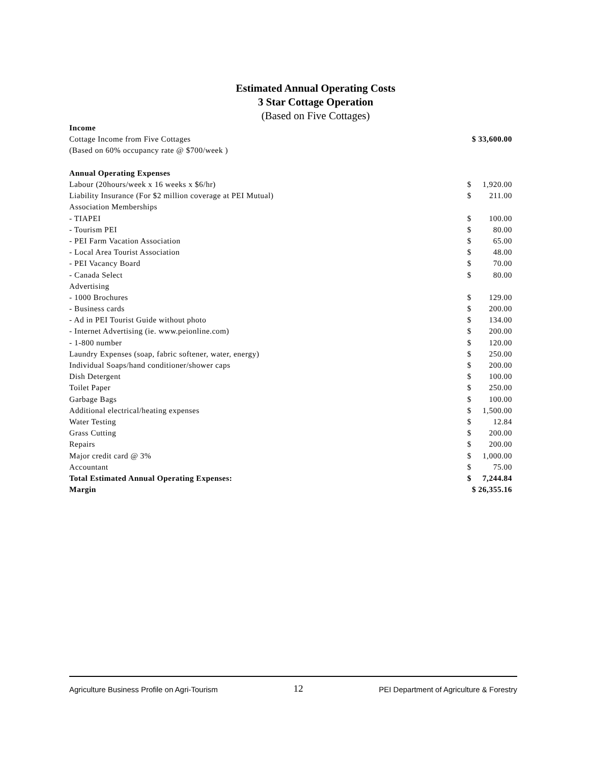Estimated Annual Operating Costs
3 Star Cottage Operation
(Based on Five Cottages)
| Income | | |
| Cottage Income from Five Cottages | $ 33,600.00 | |
| (Based on 60% occupancy rate @ $700/week ) | | |
| Annual Operating Expenses | | |
| Labour (20hours/week x 16 weeks x $6/hr) | $ | 1,920.00 |
| Liability Insurance (For $2 million coverage at PEI Mutual) | $ | 211.00 |
| Association Memberships | | |
| - TIAPEI | $ | 100.00 |
| - Tourism PEI | $ | 80.00 |
| - PEI Farm Vacation Association | $ | 65.00 |
| - Local Area Tourist Association | $ | 48.00 |
| - PEI Vacancy Board | $ | 70.00 |
| - Canada Select | $ | 80.00 |
| Advertising | | |
| - 1000 Brochures | $ | 129.00 |
| - Business cards | $ | 200.00 |
| - Ad in PEI Tourist Guide without photo | $ | 134.00 |
| - Internet Advertising (ie. www.peionline.com) | $ | 200.00 |
| - 1-800 number | $ | 120.00 |
| Laundry Expenses (soap, fabric softener, water, energy) | $ | 250.00 |
| Individual Soaps/hand conditioner/shower caps | $ | 200.00 |
| Dish Detergent | $ | 100.00 |
| Toilet Paper | $ | 250.00 |
| Garbage Bags | $ | 100.00 |
| Additional electrical/heating expenses | $ | 1,500.00 |
| Water Testing | $ | 12.84 |
| Grass Cutting | $ | 200.00 |
| Repairs | $ | 200.00 |
| Major credit card @ 3% | $ | 1,000.00 |
| Accountant | $ | 75.00 |
| Total Estimated Annual Operating Expenses: | $ | 7,244.84 |
| Margin | $ 26,355.16 | |
Agriculture Business Profile on Agri-Tourism 12 PEI Department of Agriculture & Forestry